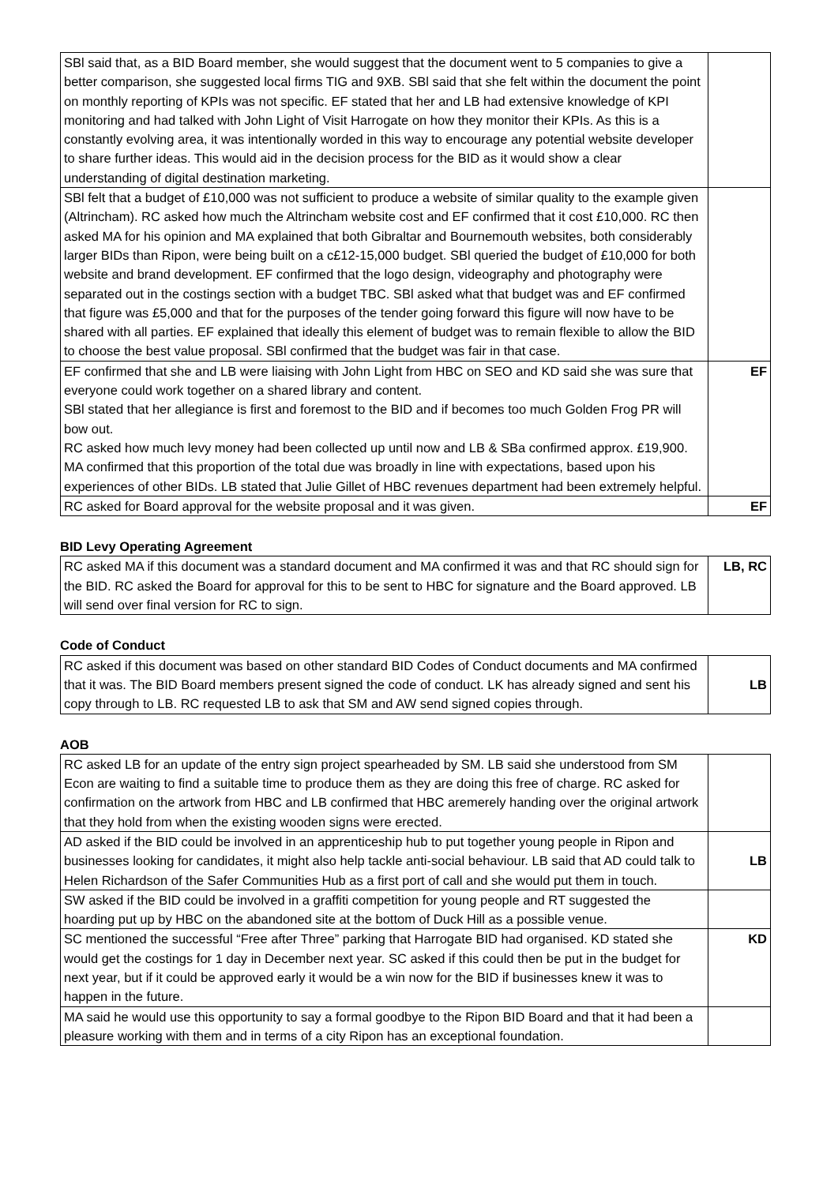| SBl said that, as a BID Board member, she would suggest that the document went to 5 companies to give a better comparison, she suggested local firms TIG and 9XB. SBl said that she felt within the document the point on monthly reporting of KPIs was not specific. EF stated that her and LB had extensive knowledge of KPI monitoring and had talked with John Light of Visit Harrogate on how they monitor their KPIs. As this is a constantly evolving area, it was intentionally worded in this way to encourage any potential website developer to share further ideas. This would aid in the decision process for the BID as it would show a clear understanding of digital destination marketing. | |
| SBl felt that a budget of £10,000 was not sufficient to produce a website of similar quality to the example given (Altrincham). RC asked how much the Altrincham website cost and EF confirmed that it cost £10,000. RC then asked MA for his opinion and MA explained that both Gibraltar and Bournemouth websites, both considerably larger BIDs than Ripon, were being built on a c£12-15,000 budget. SBl queried the budget of £10,000 for both website and brand development. EF confirmed that the logo design, videography and photography were separated out in the costings section with a budget TBC. SBl asked what that budget was and EF confirmed that figure was £5,000 and that for the purposes of the tender going forward this figure will now have to be shared with all parties. EF explained that ideally this element of budget was to remain flexible to allow the BID to choose the best value proposal. SBl confirmed that the budget was fair in that case. | |
| EF confirmed that she and LB were liaising with John Light from HBC on SEO and KD said she was sure that everyone could work together on a shared library and content. SBl stated that her allegiance is first and foremost to the BID and if becomes too much Golden Frog PR will bow out. RC asked how much levy money had been collected up until now and LB & SBa confirmed approx. £19,900. MA confirmed that this proportion of the total due was broadly in line with expectations, based upon his experiences of other BIDs. LB stated that Julie Gillet of HBC revenues department had been extremely helpful. | EF |
| RC asked for Board approval for the website proposal and it was given. | EF |
BID Levy Operating Agreement
| RC asked MA if this document was a standard document and MA confirmed it was and that RC should sign for the BID. RC asked the Board for approval for this to be sent to HBC for signature and the Board approved. LB will send over final version for RC to sign. | LB, RC |
Code of Conduct
| RC asked if this document was based on other standard BID Codes of Conduct documents and MA confirmed that it was. The BID Board members present signed the code of conduct. LK has already signed and sent his copy through to LB. RC requested LB to ask that SM and AW send signed copies through. | LB |
AOB
| RC asked LB for an update of the entry sign project spearheaded by SM. LB said she understood from SM Econ are waiting to find a suitable time to produce them as they are doing this free of charge. RC asked for confirmation on the artwork from HBC and LB confirmed that HBC aremerely handing over the original artwork that they hold from when the existing wooden signs were erected. | |
| AD asked if the BID could be involved in an apprenticeship hub to put together young people in Ripon and businesses looking for candidates, it might also help tackle anti-social behaviour. LB said that AD could talk to Helen Richardson of the Safer Communities Hub as a first port of call and she would put them in touch. | LB |
| SW asked if the BID could be involved in a graffiti competition for young people and RT suggested the hoarding put up by HBC on the abandoned site at the bottom of Duck Hill as a possible venue. | |
| SC mentioned the successful “Free after Three” parking that Harrogate BID had organised. KD stated she would get the costings for 1 day in December next year. SC asked if this could then be put in the budget for next year, but if it could be approved early it would be a win now for the BID if businesses knew it was to happen in the future. | KD |
| MA said he would use this opportunity to say a formal goodbye to the Ripon BID Board and that it had been a pleasure working with them and in terms of a city Ripon has an exceptional foundation. | |